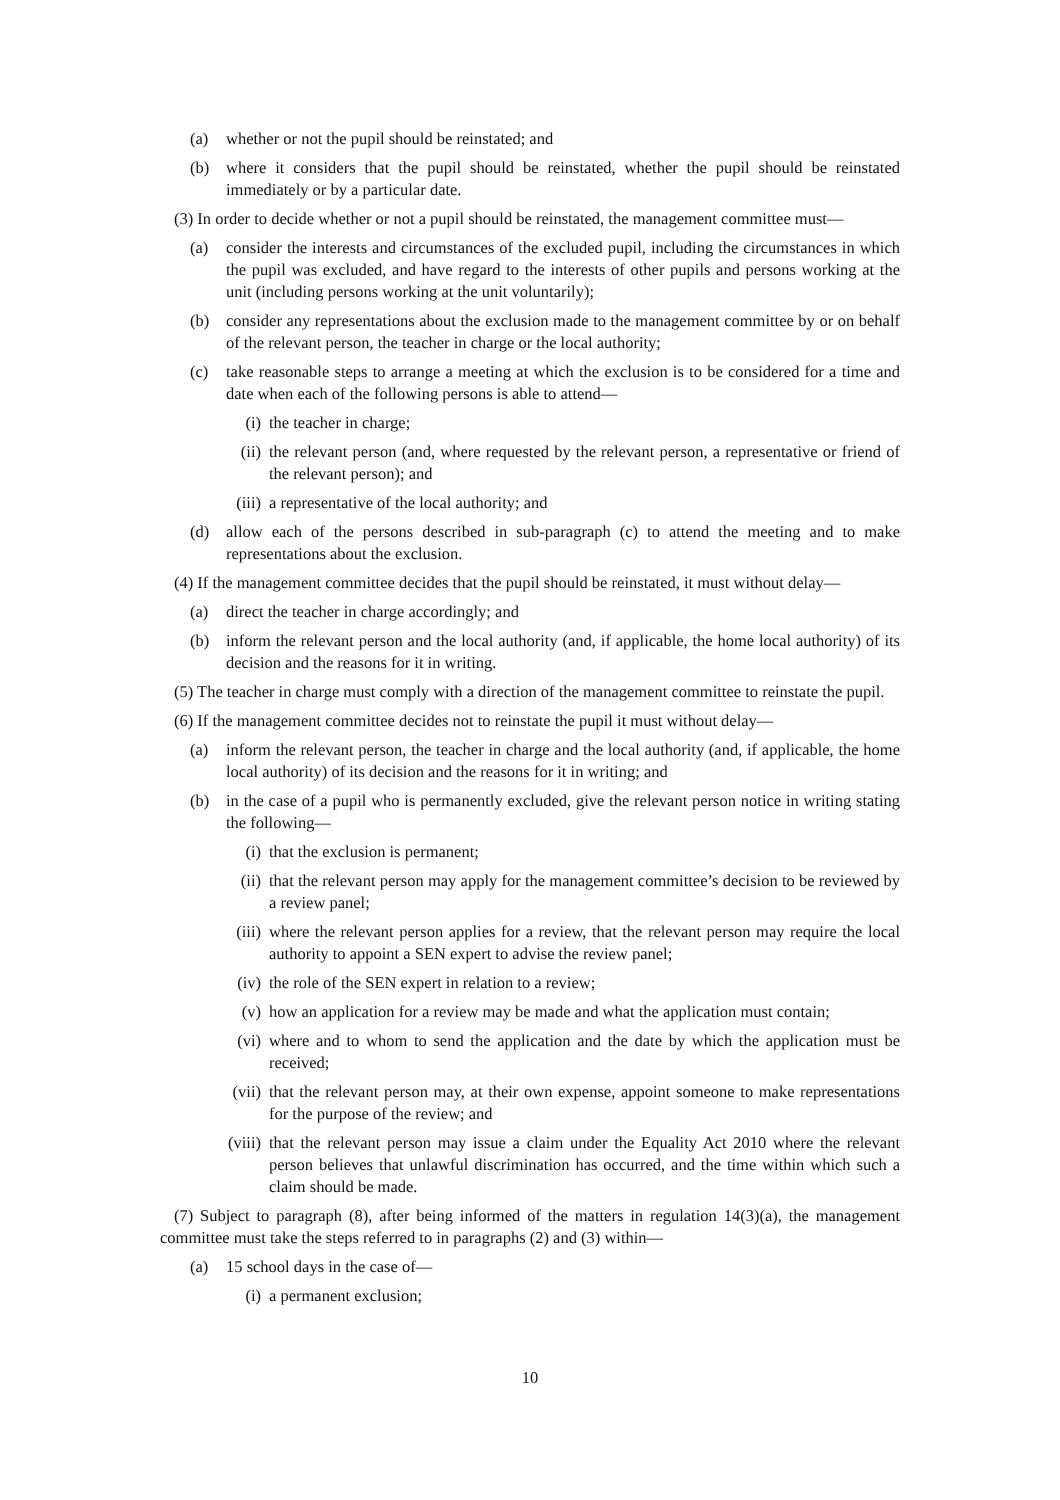(a) whether or not the pupil should be reinstated; and
(b) where it considers that the pupil should be reinstated, whether the pupil should be reinstated immediately or by a particular date.
(3) In order to decide whether or not a pupil should be reinstated, the management committee must—
(a) consider the interests and circumstances of the excluded pupil, including the circumstances in which the pupil was excluded, and have regard to the interests of other pupils and persons working at the unit (including persons working at the unit voluntarily);
(b) consider any representations about the exclusion made to the management committee by or on behalf of the relevant person, the teacher in charge or the local authority;
(c) take reasonable steps to arrange a meeting at which the exclusion is to be considered for a time and date when each of the following persons is able to attend—
(i) the teacher in charge;
(ii) the relevant person (and, where requested by the relevant person, a representative or friend of the relevant person); and
(iii) a representative of the local authority; and
(d) allow each of the persons described in sub-paragraph (c) to attend the meeting and to make representations about the exclusion.
(4) If the management committee decides that the pupil should be reinstated, it must without delay—
(a) direct the teacher in charge accordingly; and
(b) inform the relevant person and the local authority (and, if applicable, the home local authority) of its decision and the reasons for it in writing.
(5) The teacher in charge must comply with a direction of the management committee to reinstate the pupil.
(6) If the management committee decides not to reinstate the pupil it must without delay—
(a) inform the relevant person, the teacher in charge and the local authority (and, if applicable, the home local authority) of its decision and the reasons for it in writing; and
(b) in the case of a pupil who is permanently excluded, give the relevant person notice in writing stating the following—
(i) that the exclusion is permanent;
(ii) that the relevant person may apply for the management committee’s decision to be reviewed by a review panel;
(iii) where the relevant person applies for a review, that the relevant person may require the local authority to appoint a SEN expert to advise the review panel;
(iv) the role of the SEN expert in relation to a review;
(v) how an application for a review may be made and what the application must contain;
(vi) where and to whom to send the application and the date by which the application must be received;
(vii) that the relevant person may, at their own expense, appoint someone to make representations for the purpose of the review; and
(viii) that the relevant person may issue a claim under the Equality Act 2010 where the relevant person believes that unlawful discrimination has occurred, and the time within which such a claim should be made.
(7) Subject to paragraph (8), after being informed of the matters in regulation 14(3)(a), the management committee must take the steps referred to in paragraphs (2) and (3) within—
(a) 15 school days in the case of—
(i) a permanent exclusion;
10